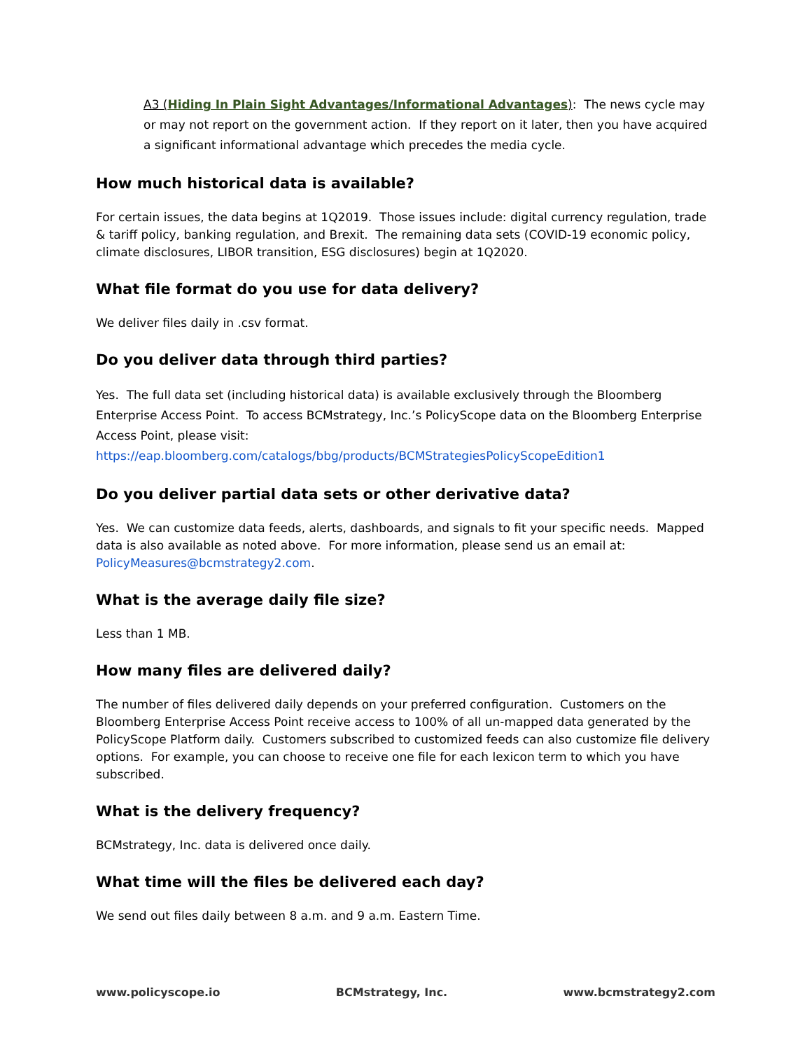A3 (Hiding In Plain Sight Advantages/Informational Advantages): The news cycle may or may not report on the government action. If they report on it later, then you have acquired a significant informational advantage which precedes the media cycle.
How much historical data is available?
For certain issues, the data begins at 1Q2019. Those issues include: digital currency regulation, trade & tariff policy, banking regulation, and Brexit. The remaining data sets (COVID-19 economic policy, climate disclosures, LIBOR transition, ESG disclosures) begin at 1Q2020.
What file format do you use for data delivery?
We deliver files daily in .csv format.
Do you deliver data through third parties?
Yes. The full data set (including historical data) is available exclusively through the Bloomberg Enterprise Access Point. To access BCMstrategy, Inc.’s PolicyScope data on the Bloomberg Enterprise Access Point, please visit: https://eap.bloomberg.com/catalogs/bbg/products/BCMStrategiesPolicyScopeEdition1
Do you deliver partial data sets or other derivative data?
Yes. We can customize data feeds, alerts, dashboards, and signals to fit your specific needs. Mapped data is also available as noted above. For more information, please send us an email at: PolicyMeasures@bcmstrategy2.com.
What is the average daily file size?
Less than 1 MB.
How many files are delivered daily?
The number of files delivered daily depends on your preferred configuration. Customers on the Bloomberg Enterprise Access Point receive access to 100% of all un-mapped data generated by the PolicyScope Platform daily. Customers subscribed to customized feeds can also customize file delivery options. For example, you can choose to receive one file for each lexicon term to which you have subscribed.
What is the delivery frequency?
BCMstrategy, Inc. data is delivered once daily.
What time will the files be delivered each day?
We send out files daily between 8 a.m. and 9 a.m. Eastern Time.
www.policyscope.io BCMstrategy, Inc. www.bcmstrategy2.com